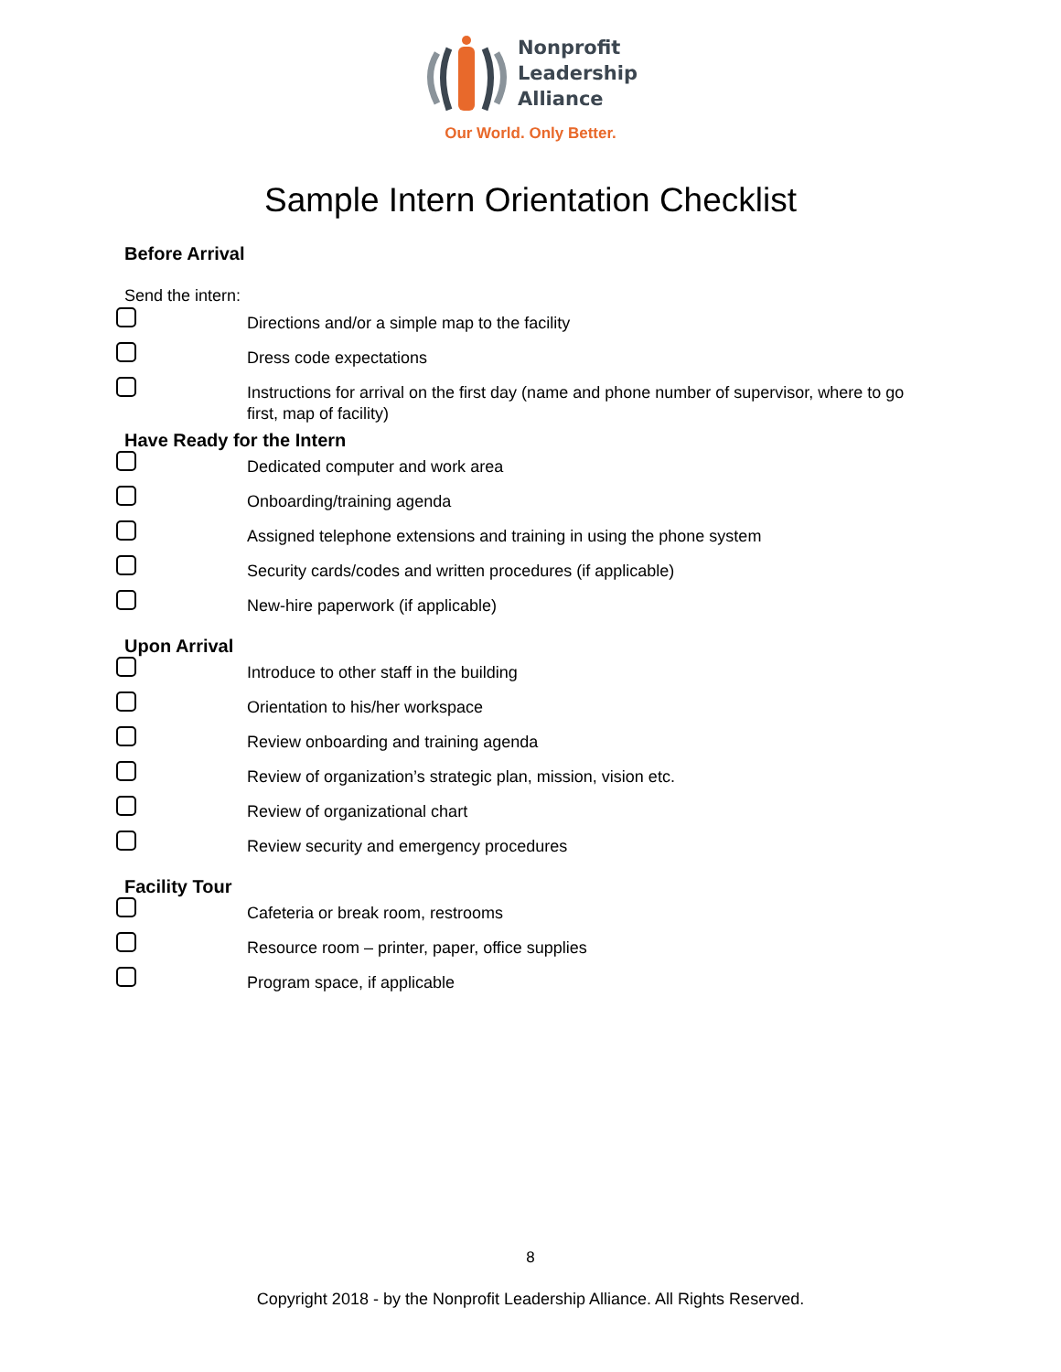Nonprofit
Leadership
Alliance
Our World. Only Better.
Sample Intern Orientation Checklist
Before Arrival
Send the intern:
Directions and/or a simple map to the facility
Dress code expectations
Instructions for arrival on the first day (name and phone number of supervisor, where to go first, map of facility)
Have Ready for the Intern
Dedicated computer and work area
Onboarding/training agenda
Assigned telephone extensions and training in using the phone system
Security cards/codes and written procedures (if applicable)
New-hire paperwork (if applicable)
Upon Arrival
Introduce to other staff in the building
Orientation to his/her workspace
Review onboarding and training agenda
Review of organization’s strategic plan, mission, vision etc.
Review of organizational chart
Review security and emergency procedures
Facility Tour
Cafeteria or break room, restrooms
Resource room – printer, paper, office supplies
Program space, if applicable
8
Copyright 2018 - by the Nonprofit Leadership Alliance. All Rights Reserved.